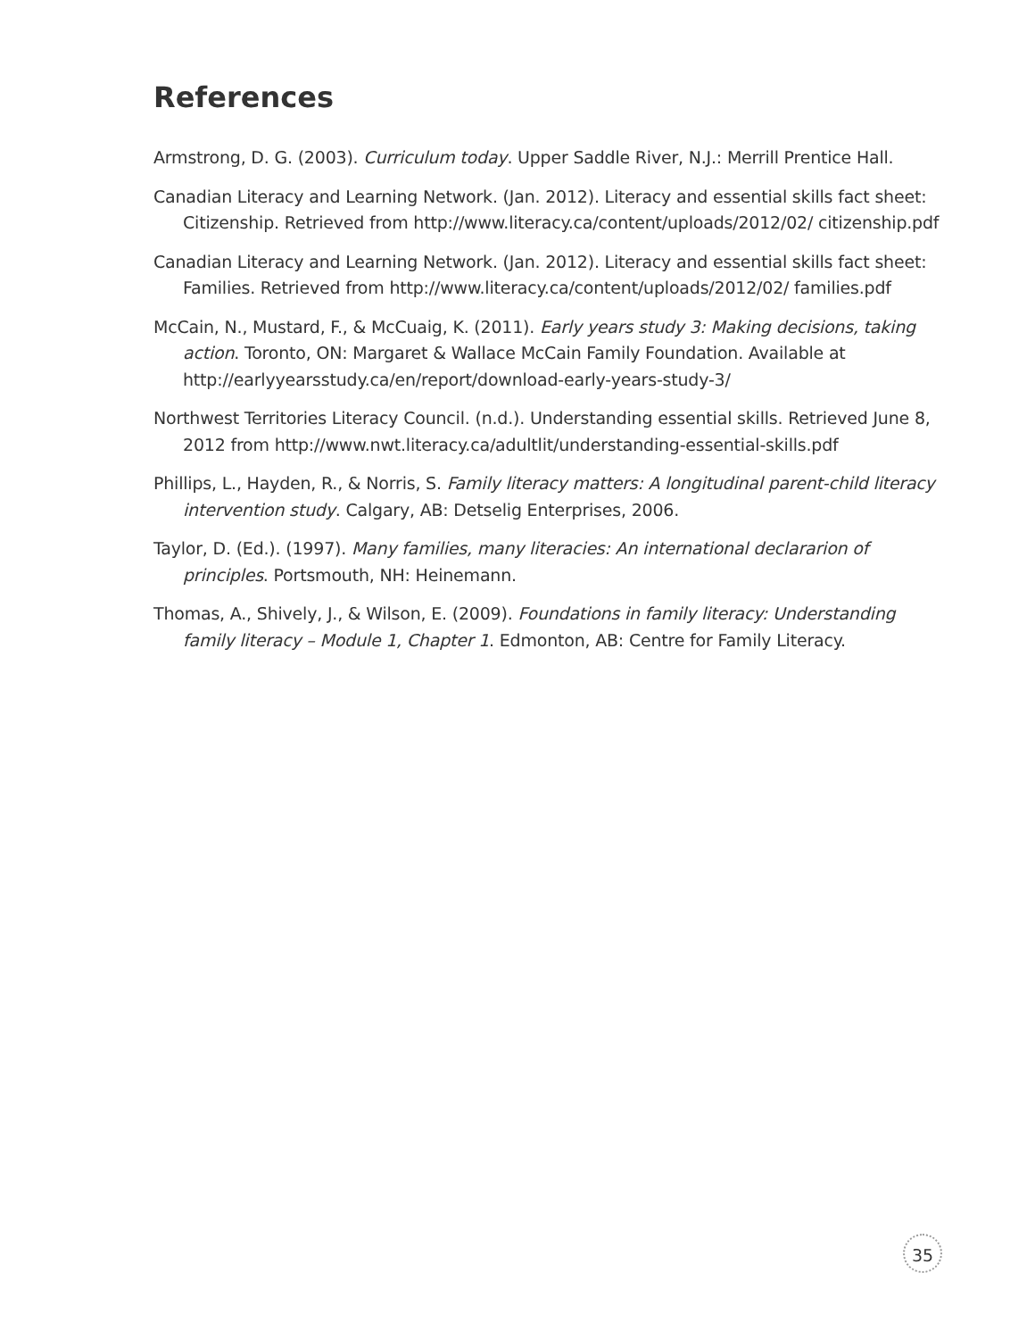References
Armstrong, D. G. (2003). Curriculum today. Upper Saddle River, N.J.: Merrill Prentice Hall.
Canadian Literacy and Learning Network. (Jan. 2012). Literacy and essential skills fact sheet: Citizenship. Retrieved from http://www.literacy.ca/content/uploads/2012/02/ citizenship.pdf
Canadian Literacy and Learning Network. (Jan. 2012). Literacy and essential skills fact sheet: Families. Retrieved from http://www.literacy.ca/content/uploads/2012/02/ families.pdf
McCain, N., Mustard, F., & McCuaig, K. (2011). Early years study 3: Making decisions, taking action. Toronto, ON: Margaret & Wallace McCain Family Foundation. Available at http://earlyyearsstudy.ca/en/report/download-early-years-study-3/
Northwest Territories Literacy Council. (n.d.). Understanding essential skills. Retrieved June 8, 2012 from http://www.nwt.literacy.ca/adultlit/understanding-essential-skills.pdf
Phillips, L., Hayden, R., & Norris, S. Family literacy matters: A longitudinal parent-child literacy intervention study. Calgary, AB: Detselig Enterprises, 2006.
Taylor, D. (Ed.). (1997). Many families, many literacies: An international declararion of principles. Portsmouth, NH: Heinemann.
Thomas, A., Shively, J., & Wilson, E. (2009). Foundations in family literacy: Understanding family literacy – Module 1, Chapter 1. Edmonton, AB: Centre for Family Literacy.
35